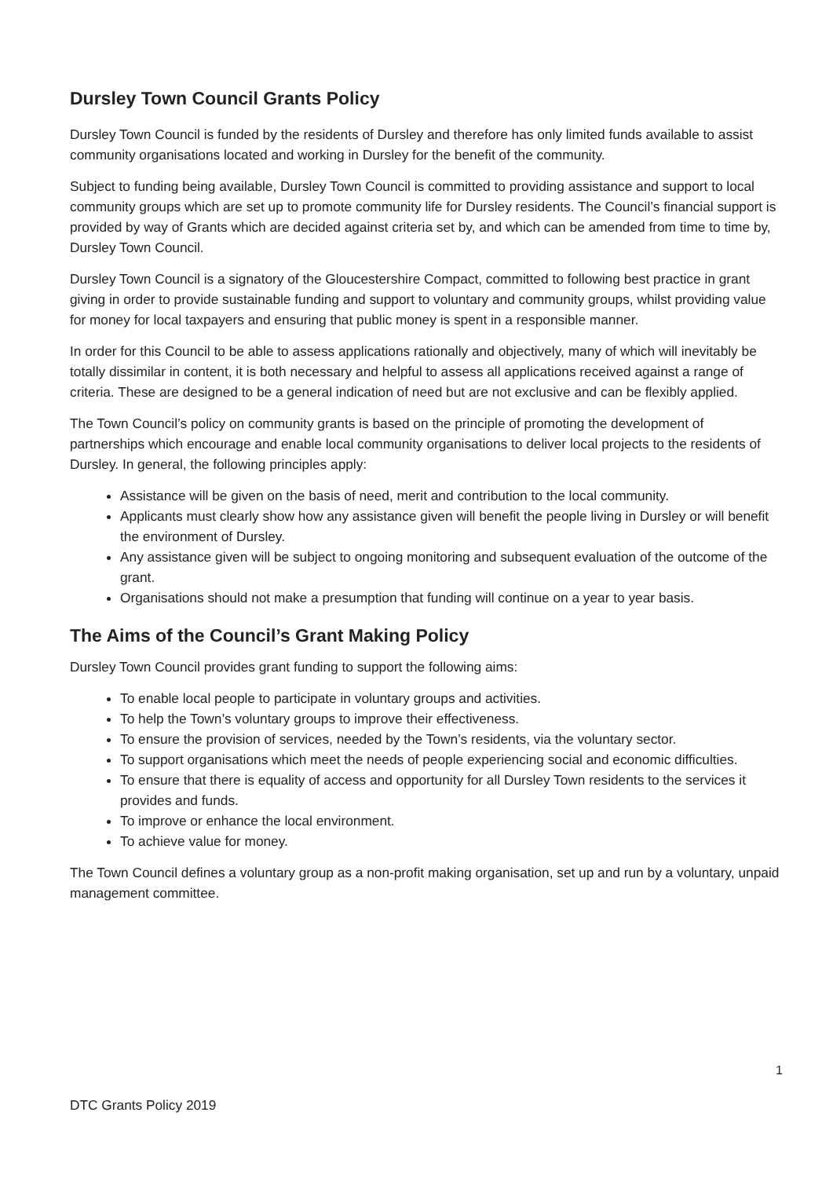Dursley Town Council Grants Policy
Dursley Town Council is funded by the residents of Dursley and therefore has only limited funds available to assist community organisations located and working in Dursley for the benefit of the community.
Subject to funding being available, Dursley Town Council is committed to providing assistance and support to local community groups which are set up to promote community life for Dursley residents. The Council’s financial support is provided by way of Grants which are decided against criteria set by, and which can be amended from time to time by, Dursley Town Council.
Dursley Town Council is a signatory of the Gloucestershire Compact, committed to following best practice in grant giving in order to provide sustainable funding and support to voluntary and community groups, whilst providing value for money for local taxpayers and ensuring that public money is spent in a responsible manner.
In order for this Council to be able to assess applications rationally and objectively, many of which will inevitably be totally dissimilar in content, it is both necessary and helpful to assess all applications received against a range of criteria. These are designed to be a general indication of need but are not exclusive and can be flexibly applied.
The Town Council’s policy on community grants is based on the principle of promoting the development of partnerships which encourage and enable local community organisations to deliver local projects to the residents of Dursley. In general, the following principles apply:
Assistance will be given on the basis of need, merit and contribution to the local community.
Applicants must clearly show how any assistance given will benefit the people living in Dursley or will benefit the environment of Dursley.
Any assistance given will be subject to ongoing monitoring and subsequent evaluation of the outcome of the grant.
Organisations should not make a presumption that funding will continue on a year to year basis.
The Aims of the Council’s Grant Making Policy
Dursley Town Council provides grant funding to support the following aims:
To enable local people to participate in voluntary groups and activities.
To help the Town’s voluntary groups to improve their effectiveness.
To ensure the provision of services, needed by the Town’s residents, via the voluntary sector.
To support organisations which meet the needs of people experiencing social and economic difficulties.
To ensure that there is equality of access and opportunity for all Dursley Town residents to the services it provides and funds.
To improve or enhance the local environment.
To achieve value for money.
The Town Council defines a voluntary group as a non-profit making organisation, set up and run by a voluntary, unpaid management committee.
1
DTC Grants Policy 2019